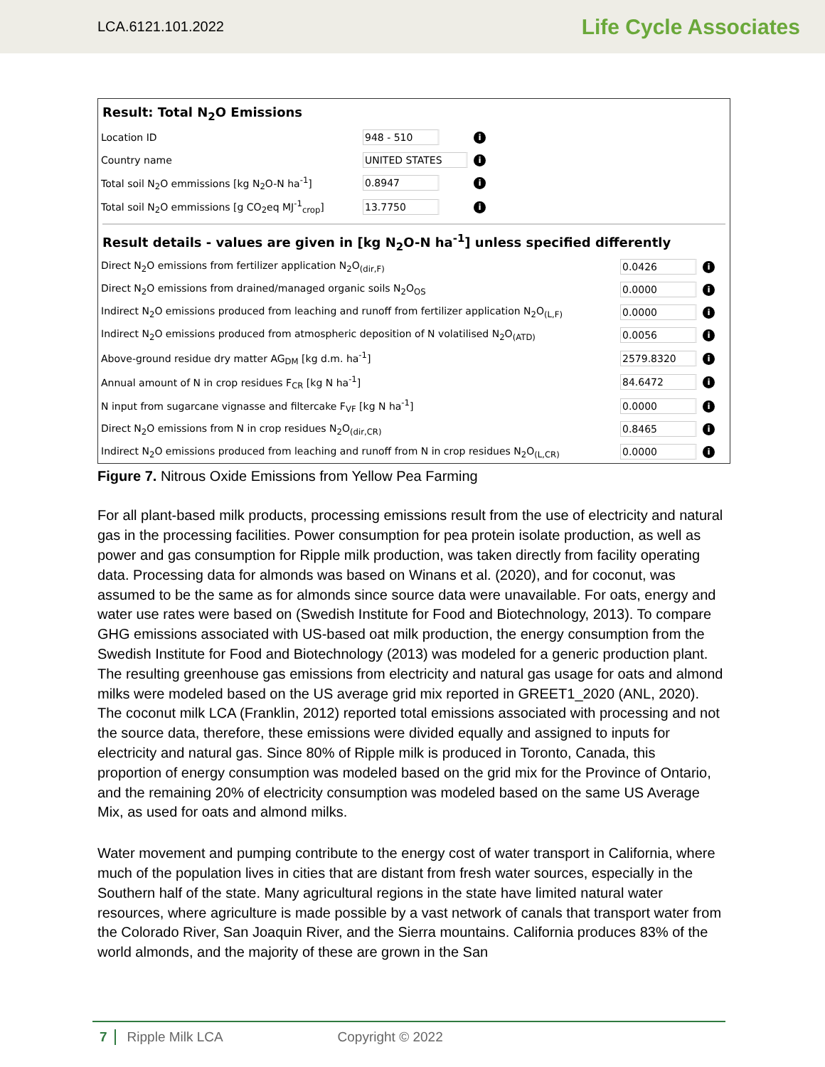LCA.6121.101.2022 Life Cycle Associates
Result: Total N<sub>2</sub>O Emissions
| Location ID | 948 - 510 | i |
| Country name | UNITED STATES | i |
| Total soil N<sub>2</sub>O emmissions [kg N<sub>2</sub>O-N ha<sup>-1</sup>] | 0.8947 | i |
| Total soil N<sub>2</sub>O emmissions [g CO<sub>2</sub>eq MJ<sup>-1</sup><sub>crop</sub>] | 13.7750 | i |
Result details - values are given in [kg N<sub>2</sub>O-N ha<sup>-1</sup>] unless specified differently
| Direct N<sub>2</sub>O emissions from fertilizer application N<sub>2</sub>O<sub>(dir,F)</sub> | 0.0426 | i |
| Direct N<sub>2</sub>O emissions from drained/managed organic soils N<sub>2</sub>O<sub>OS</sub> | 0.0000 | i |
| Indirect N<sub>2</sub>O emissions produced from leaching and runoff from fertilizer application N<sub>2</sub>O<sub>(L,F)</sub> | 0.0000 | i |
| Indirect N<sub>2</sub>O emissions produced from atmospheric deposition of N volatilised N<sub>2</sub>O<sub>(ATD)</sub> | 0.0056 | i |
| Above-ground residue dry matter AG<sub>DM</sub> [kg d.m. ha<sup>-1</sup>] | 2579.8320 | i |
| Annual amount of N in crop residues F<sub>CR</sub> [kg N ha<sup>-1</sup>] | 84.6472 | i |
| N input from sugarcane vignasse and filtercake F<sub>VF</sub> [kg N ha<sup>-1</sup>] | 0.0000 | i |
| Direct N<sub>2</sub>O emissions from N in crop residues N<sub>2</sub>O<sub>(dir,CR)</sub> | 0.8465 | i |
| Indirect N<sub>2</sub>O emissions produced from leaching and runoff from N in crop residues N<sub>2</sub>O<sub>(L,CR)</sub> | 0.0000 | i |
Figure 7. Nitrous Oxide Emissions from Yellow Pea Farming
For all plant-based milk products, processing emissions result from the use of electricity and natural gas in the processing facilities. Power consumption for pea protein isolate production, as well as power and gas consumption for Ripple milk production, was taken directly from facility operating data. Processing data for almonds was based on Winans et al. (2020), and for coconut, was assumed to be the same as for almonds since source data were unavailable. For oats, energy and water use rates were based on (Swedish Institute for Food and Biotechnology, 2013). To compare GHG emissions associated with US-based oat milk production, the energy consumption from the Swedish Institute for Food and Biotechnology (2013) was modeled for a generic production plant. The resulting greenhouse gas emissions from electricity and natural gas usage for oats and almond milks were modeled based on the US average grid mix reported in GREET1_2020 (ANL, 2020). The coconut milk LCA (Franklin, 2012) reported total emissions associated with processing and not the source data, therefore, these emissions were divided equally and assigned to inputs for electricity and natural gas. Since 80% of Ripple milk is produced in Toronto, Canada, this proportion of energy consumption was modeled based on the grid mix for the Province of Ontario, and the remaining 20% of electricity consumption was modeled based on the same US Average Mix, as used for oats and almond milks.
Water movement and pumping contribute to the energy cost of water transport in California, where much of the population lives in cities that are distant from fresh water sources, especially in the Southern half of the state. Many agricultural regions in the state have limited natural water resources, where agriculture is made possible by a vast network of canals that transport water from the Colorado River, San Joaquin River, and the Sierra mountains. California produces 83% of the world almonds, and the majority of these are grown in the San
7 Ripple Milk LCA Copyright © 2022